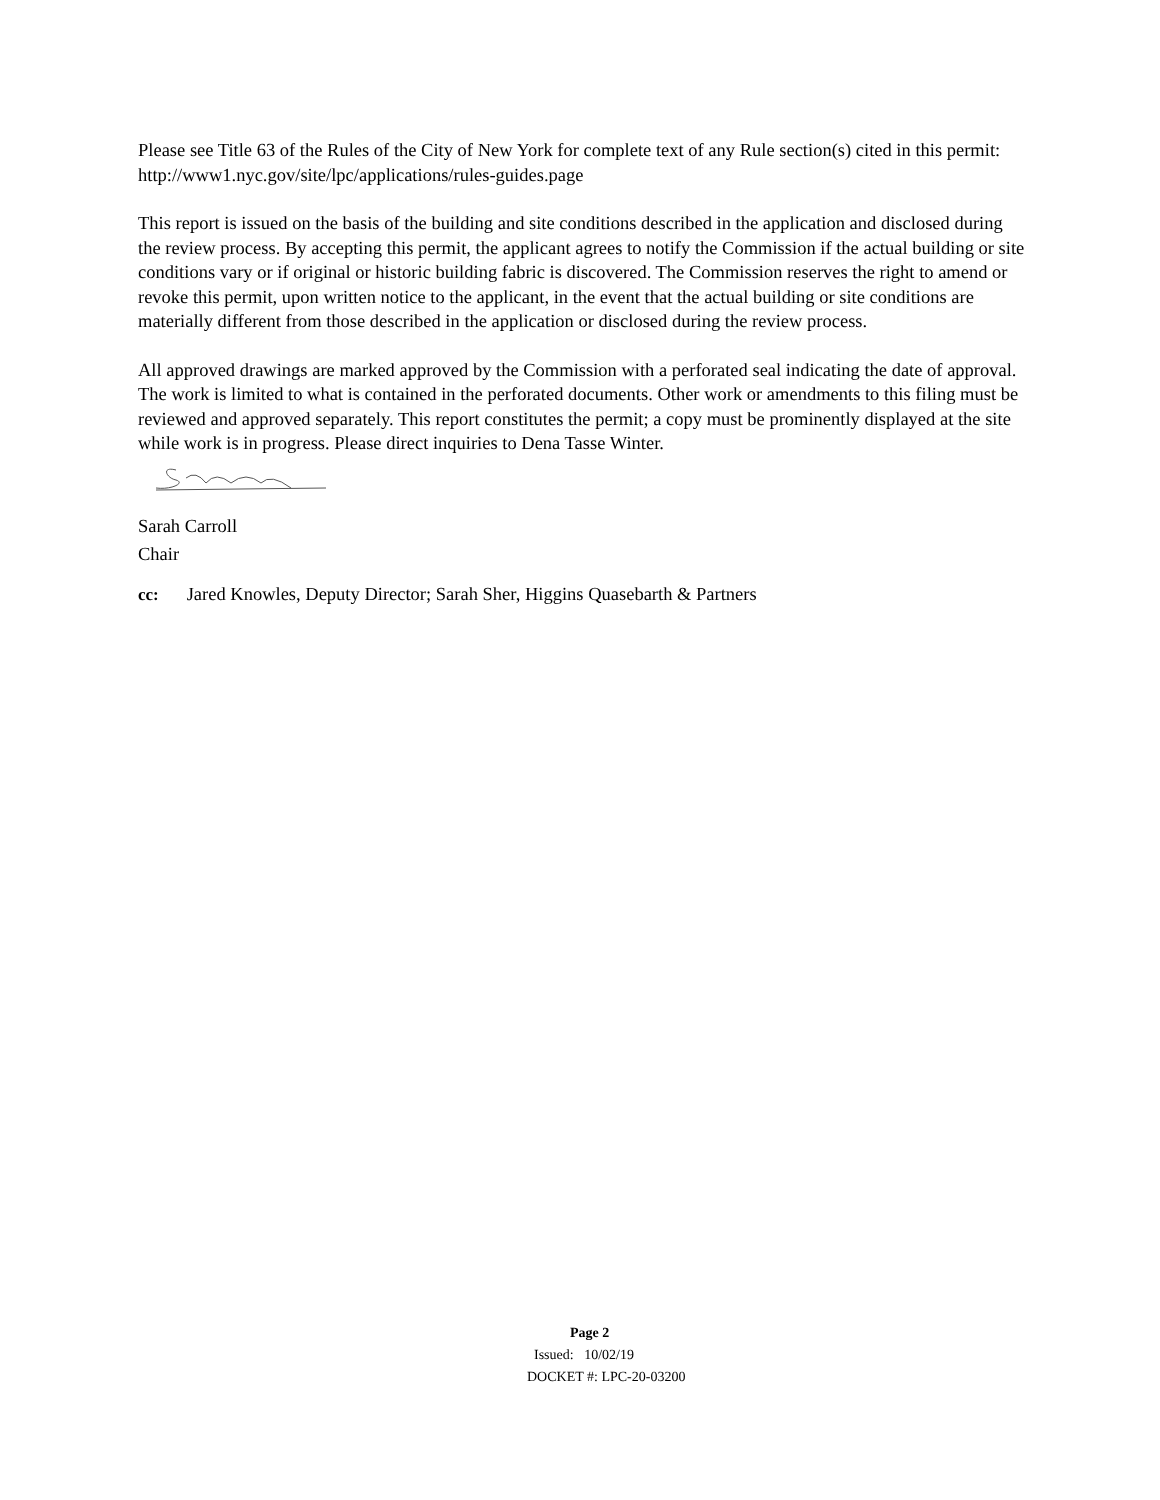Please see Title 63 of the Rules of the City of New York for complete text of any Rule section(s) cited in this permit: http://www1.nyc.gov/site/lpc/applications/rules-guides.page
This report is issued on the basis of the building and site conditions described in the application and disclosed during the review process. By accepting this permit, the applicant agrees to notify the Commission if the actual building or site conditions vary or if original or historic building fabric is discovered. The Commission reserves the right to amend or revoke this permit, upon written notice to the applicant, in the event that the actual building or site conditions are materially different from those described in the application or disclosed during the review process.
All approved drawings are marked approved by the Commission with a perforated seal indicating the date of approval. The work is limited to what is contained in the perforated documents. Other work or amendments to this filing must be reviewed and approved separately. This report constitutes the permit; a copy must be prominently displayed at the site while work is in progress. Please direct inquiries to Dena Tasse Winter.
Sarah Carroll
Chair
cc: Jared Knowles, Deputy Director; Sarah Sher, Higgins Quasebarth & Partners
Page 2
Issued: 10/02/19
DOCKET #: LPC-20-03200